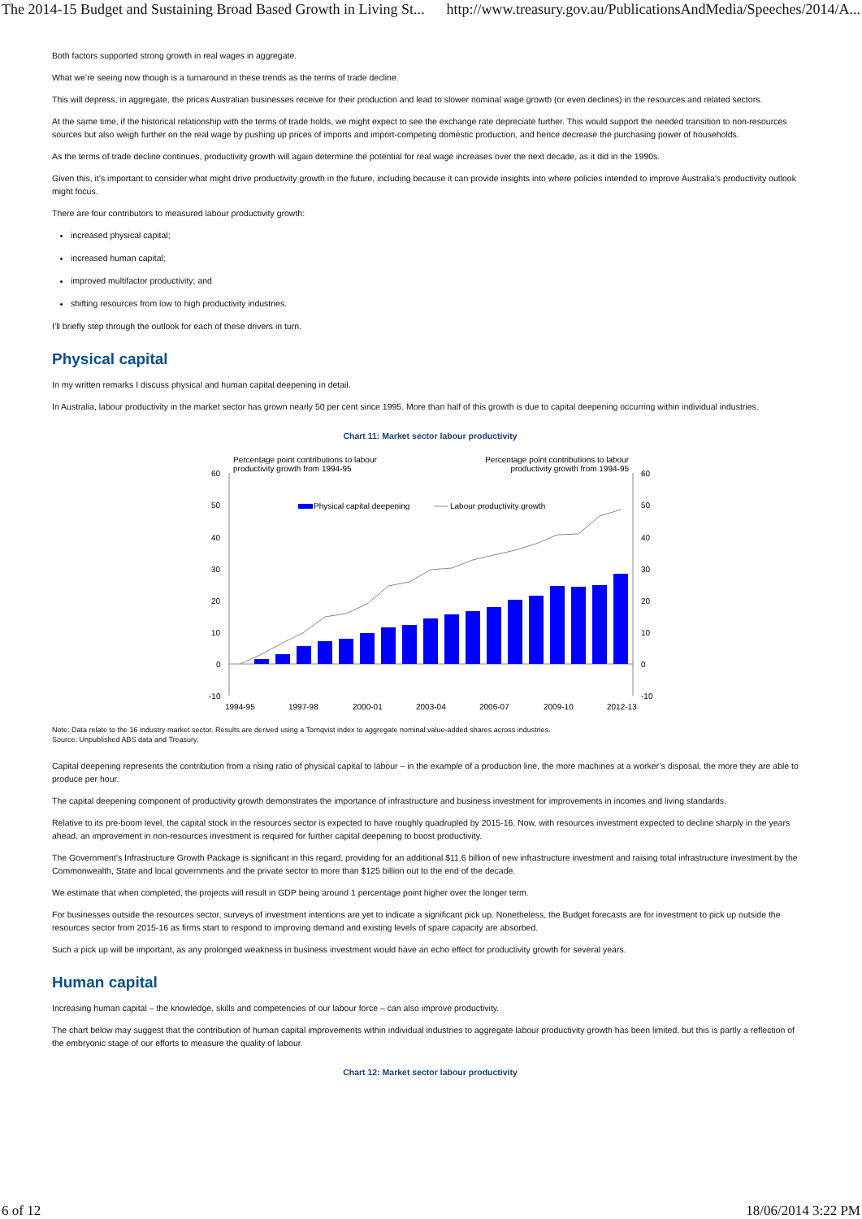The 2014-15 Budget and Sustaining Broad Based Growth in Living St... http://www.treasury.gov.au/PublicationsAndMedia/Speeches/2014/A...
Both factors supported strong growth in real wages in aggregate.
What we’re seeing now though is a turnaround in these trends as the terms of trade decline.
This will depress, in aggregate, the prices Australian businesses receive for their production and lead to slower nominal wage growth (or even declines) in the resources and related sectors.
At the same time, if the historical relationship with the terms of trade holds, we might expect to see the exchange rate depreciate further. This would support the needed transition to non-resources sources but also weigh further on the real wage by pushing up prices of imports and import-competing domestic production, and hence decrease the purchasing power of households.
As the terms of trade decline continues, productivity growth will again determine the potential for real wage increases over the next decade, as it did in the 1990s.
Given this, it’s important to consider what might drive productivity growth in the future, including because it can provide insights into where policies intended to improve Australia’s productivity outlook might focus.
There are four contributors to measured labour productivity growth:
increased physical capital;
increased human capital;
improved multifactor productivity; and
shifting resources from low to high productivity industries.
I’ll briefly step through the outlook for each of these drivers in turn.
Physical capital
In my written remarks I discuss physical and human capital deepening in detail.
In Australia, labour productivity in the market sector has grown nearly 50 per cent since 1995. More than half of this growth is due to capital deepening occurring within individual industries.
Chart 11: Market sector labour productivity
Percentage point contributions to labour
productivity growth from 1994-95
Percentage point contributions to labour
productivity growth from 1994-95
60
50
40
30
20
10
0
-10
60
50
40
30
20
10
0
-10
Physical capital deepening
Labour productivity growth
1994-95
1997-98
2000-01
2003-04
2006-07
2009-10
2012-13
Note: Data relate to the 16 industry market sector. Results are derived using a Tornqvist index to aggregate nominal value-added shares across industries.
Source: Unpublished ABS data and Treasury.
Capital deepening represents the contribution from a rising ratio of physical capital to labour – in the example of a production line, the more machines at a worker’s disposal, the more they are able to produce per hour.
The capital deepening component of productivity growth demonstrates the importance of infrastructure and business investment for improvements in incomes and living standards.
Relative to its pre-boom level, the capital stock in the resources sector is expected to have roughly quadrupled by 2015-16. Now, with resources investment expected to decline sharply in the years ahead, an improvement in non-resources investment is required for further capital deepening to boost productivity.
The Government’s Infrastructure Growth Package is significant in this regard, providing for an additional $11.6 billion of new infrastructure investment and raising total infrastructure investment by the Commonwealth, State and local governments and the private sector to more than $125 billion out to the end of the decade.
We estimate that when completed, the projects will result in GDP being around 1 percentage point higher over the longer term.
For businesses outside the resources sector, surveys of investment intentions are yet to indicate a significant pick up. Nonetheless, the Budget forecasts are for investment to pick up outside the resources sector from 2015-16 as firms start to respond to improving demand and existing levels of spare capacity are absorbed.
Such a pick up will be important, as any prolonged weakness in business investment would have an echo effect for productivity growth for several years.
Human capital
Increasing human capital – the knowledge, skills and competencies of our labour force – can also improve productivity.
The chart below may suggest that the contribution of human capital improvements within individual industries to aggregate labour productivity growth has been limited, but this is partly a reflection of the embryonic stage of our efforts to measure the quality of labour.
Chart 12: Market sector labour productivity
6 of 12 18/06/2014 3:22 PM